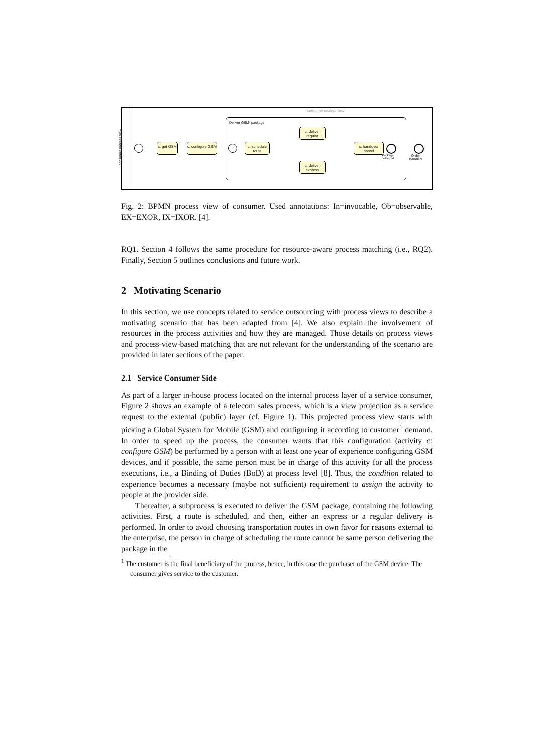consumer process view
consumer process view
c: get GSM
c: configure GSM
Deliver GSM- package
c: schedule route
c: deliver regular
c: deliver express
c: handover parcel
Package
delivered
Order
handled
Fig. 2: BPMN process view of consumer. Used annotations: In=invocable, Ob=observable, EX=EXOR, IX=IXOR. [4].
RQ1. Section 4 follows the same procedure for resource-aware process matching (i.e., RQ2). Finally, Section 5 outlines conclusions and future work.
2 Motivating Scenario
In this section, we use concepts related to service outsourcing with process views to describe a motivating scenario that has been adapted from [4]. We also explain the involvement of resources in the process activities and how they are managed. Those details on process views and process-view-based matching that are not relevant for the understanding of the scenario are provided in later sections of the paper.
2.1 Service Consumer Side
As part of a larger in-house process located on the internal process layer of a service consumer, Figure 2 shows an example of a telecom sales process, which is a view projection as a service request to the external (public) layer (cf. Figure 1). This projected process view starts with picking a Global System for Mobile (GSM) and configuring it according to customer<sup>1</sup> demand. In order to speed up the process, the consumer wants that this configuration (activity c: configure GSM) be performed by a person with at least one year of experience configuring GSM devices, and if possible, the same person must be in charge of this activity for all the process executions, i.e., a Binding of Duties (BoD) at process level [8]. Thus, the condition related to experience becomes a necessary (maybe not sufficient) requirement to assign the activity to people at the provider side.
Thereafter, a subprocess is executed to deliver the GSM package, containing the following activities. First, a route is scheduled, and then, either an express or a regular delivery is performed. In order to avoid choosing transportation routes in own favor for reasons external to the enterprise, the person in charge of scheduling the route cannot be same person delivering the package in the
<sup>1</sup> The customer is the final beneficiary of the process, hence, in this case the purchaser of the GSM device. The consumer gives service to the customer.